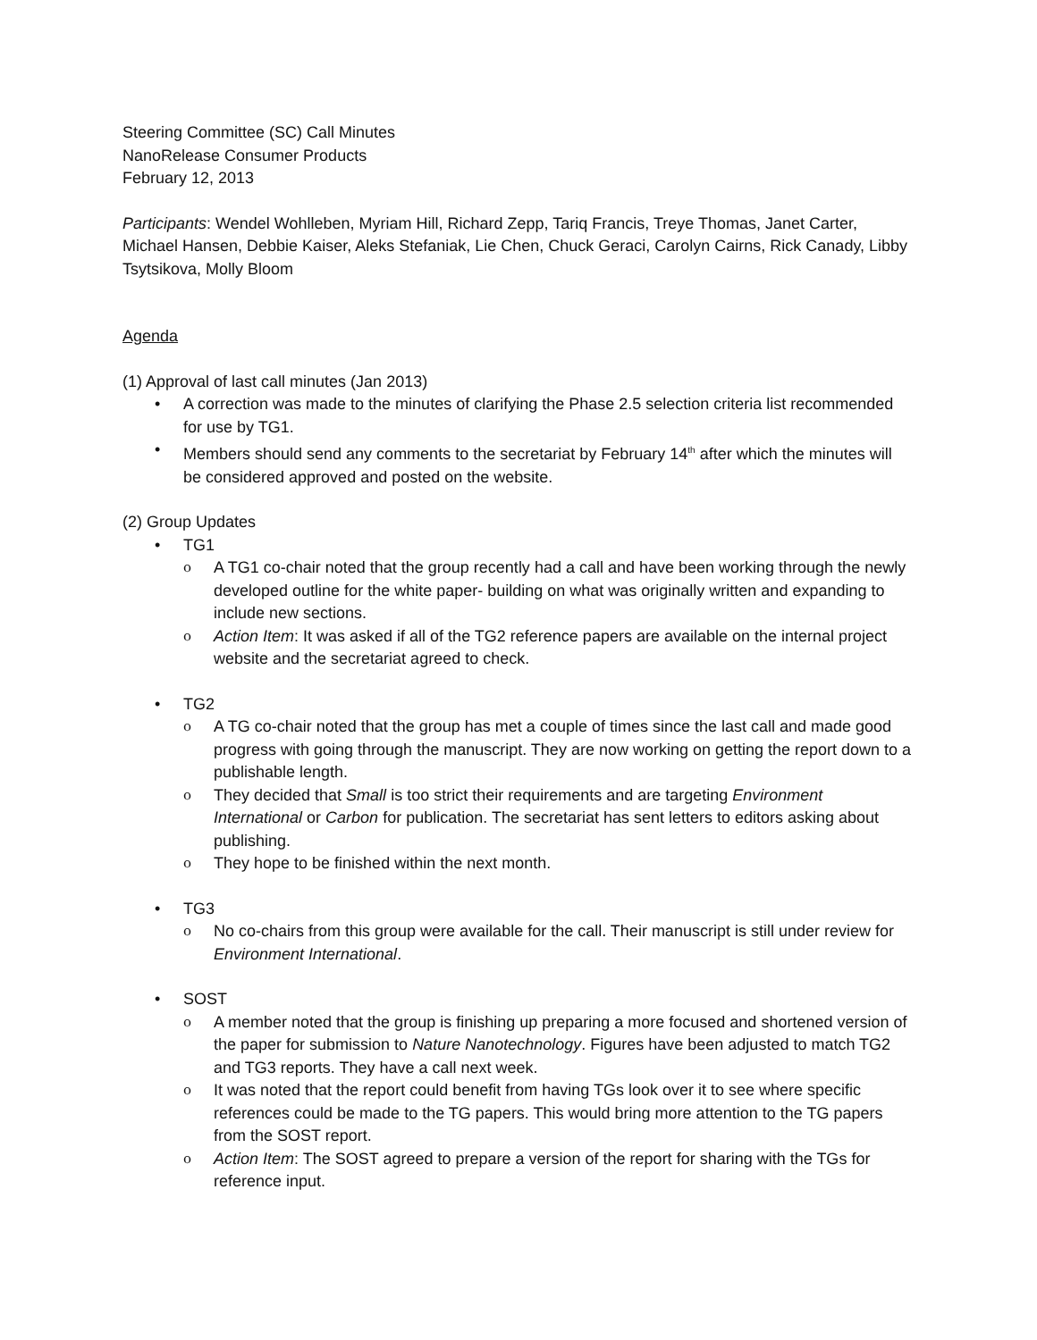Steering Committee (SC) Call Minutes
NanoRelease Consumer Products
February 12, 2013
Participants: Wendel Wohlleben, Myriam Hill, Richard Zepp, Tariq Francis, Treye Thomas, Janet Carter, Michael Hansen, Debbie Kaiser, Aleks Stefaniak, Lie Chen, Chuck Geraci, Carolyn Cairns, Rick Canady, Libby Tsytsikova, Molly Bloom
Agenda
(1) Approval of last call minutes (Jan 2013)
• A correction was made to the minutes of clarifying the Phase 2.5 selection criteria list recommended for use by TG1.
• Members should send any comments to the secretariat by February 14<sup>th</sup> after which the minutes will be considered approved and posted on the website.
(2) Group Updates
• TG1
o A TG1 co-chair noted that the group recently had a call and have been working through the newly developed outline for the white paper- building on what was originally written and expanding to include new sections.
o Action Item: It was asked if all of the TG2 reference papers are available on the internal project website and the secretariat agreed to check.
• TG2
o A TG co-chair noted that the group has met a couple of times since the last call and made good progress with going through the manuscript. They are now working on getting the report down to a publishable length.
o They decided that Small is too strict their requirements and are targeting Environment International or Carbon for publication. The secretariat has sent letters to editors asking about publishing.
o They hope to be finished within the next month.
• TG3
o No co-chairs from this group were available for the call. Their manuscript is still under review for Environment International.
• SOST
o A member noted that the group is finishing up preparing a more focused and shortened version of the paper for submission to Nature Nanotechnology. Figures have been adjusted to match TG2 and TG3 reports. They have a call next week.
o It was noted that the report could benefit from having TGs look over it to see where specific references could be made to the TG papers. This would bring more attention to the TG papers from the SOST report.
o Action Item: The SOST agreed to prepare a version of the report for sharing with the TGs for reference input.